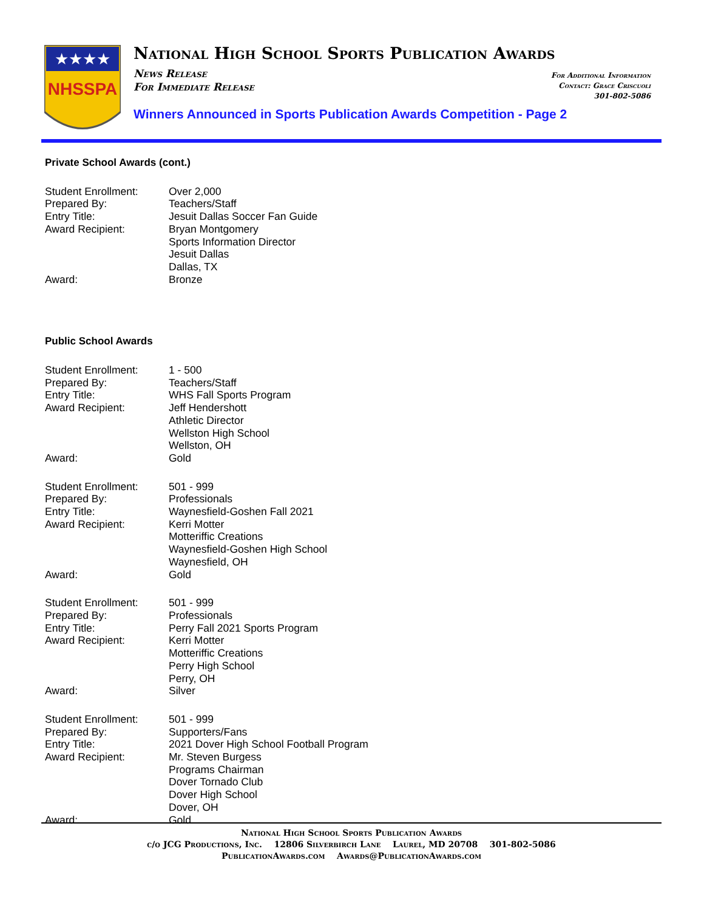★★★★
NHSSPA
National High School Sports Publication Awards
News Release
For Immediate Release
For Additional Information
Contact: Grace Criscuoli
301-802-5086
Winners Announced in Sports Publication Awards Competition - Page 2
Private School Awards (cont.)
Student Enrollment:
Prepared By:
Entry Title:
Award Recipient:
Award:
Over 2,000
Teachers/Staff
Jesuit Dallas Soccer Fan Guide
Bryan Montgomery
Sports Information Director
Jesuit Dallas
Dallas, TX
Bronze
Public School Awards
Student Enrollment:
Prepared By:
Entry Title:
Award Recipient:
Award:
1 - 500
Teachers/Staff
WHS Fall Sports Program
Jeff Hendershott
Athletic Director
Wellston High School
Wellston, OH
Gold
Student Enrollment:
Prepared By:
Entry Title:
Award Recipient:
Award:
501 - 999
Professionals
Waynesfield-Goshen Fall 2021
Kerri Motter
Motteriffic Creations
Waynesfield-Goshen High School
Waynesfield, OH
Gold
Student Enrollment:
Prepared By:
Entry Title:
Award Recipient:
Award:
501 - 999
Professionals
Perry Fall 2021 Sports Program
Kerri Motter
Motteriffic Creations
Perry High School
Perry, OH
Silver
Student Enrollment:
Prepared By:
Entry Title:
Award Recipient:
Award:
501 - 999
Supporters/Fans
2021 Dover High School Football Program
Mr. Steven Burgess
Programs Chairman
Dover Tornado Club
Dover High School
Dover, OH
Gold
National High School Sports Publication Awards
c/o JCG Productions, Inc. 12806 Silverbirch Lane Laurel, MD 20708 301-802-5086
PublicationAwards.com Awards@PublicationAwards.com